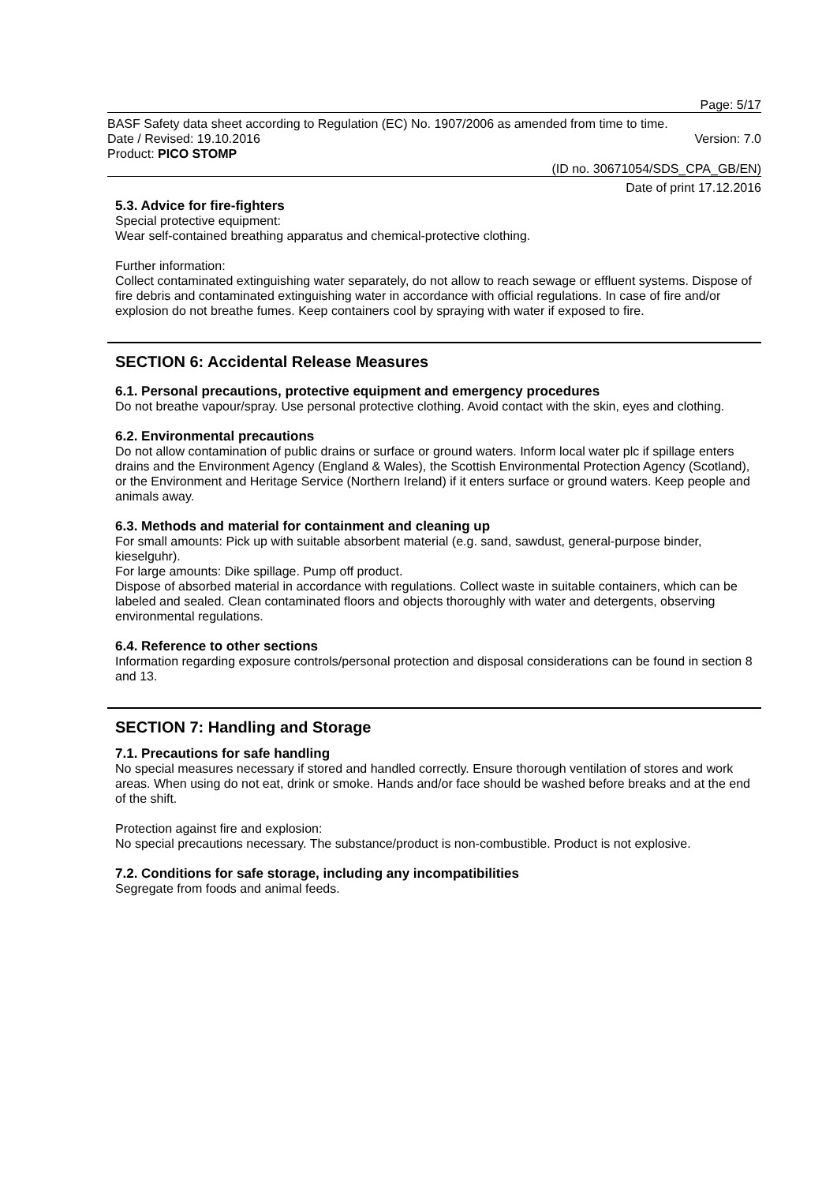Page: 5/17
BASF Safety data sheet according to Regulation (EC) No. 1907/2006 as amended from time to time.
Date / Revised: 19.10.2016 Version: 7.0
Product: PICO STOMP
(ID no. 30671054/SDS_CPA_GB/EN)
Date of print 17.12.2016
5.3. Advice for fire-fighters
Special protective equipment:
Wear self-contained breathing apparatus and chemical-protective clothing.
Further information:
Collect contaminated extinguishing water separately, do not allow to reach sewage or effluent systems. Dispose of fire debris and contaminated extinguishing water in accordance with official regulations. In case of fire and/or explosion do not breathe fumes. Keep containers cool by spraying with water if exposed to fire.
SECTION 6: Accidental Release Measures
6.1. Personal precautions, protective equipment and emergency procedures
Do not breathe vapour/spray. Use personal protective clothing. Avoid contact with the skin, eyes and clothing.
6.2. Environmental precautions
Do not allow contamination of public drains or surface or ground waters. Inform local water plc if spillage enters drains and the Environment Agency (England & Wales), the Scottish Environmental Protection Agency (Scotland), or the Environment and Heritage Service (Northern Ireland) if it enters surface or ground waters. Keep people and animals away.
6.3. Methods and material for containment and cleaning up
For small amounts: Pick up with suitable absorbent material (e.g. sand, sawdust, general-purpose binder, kieselguhr).
For large amounts: Dike spillage. Pump off product.
Dispose of absorbed material in accordance with regulations. Collect waste in suitable containers, which can be labeled and sealed. Clean contaminated floors and objects thoroughly with water and detergents, observing environmental regulations.
6.4. Reference to other sections
Information regarding exposure controls/personal protection and disposal considerations can be found in section 8 and 13.
SECTION 7: Handling and Storage
7.1. Precautions for safe handling
No special measures necessary if stored and handled correctly. Ensure thorough ventilation of stores and work areas. When using do not eat, drink or smoke. Hands and/or face should be washed before breaks and at the end of the shift.
Protection against fire and explosion:
No special precautions necessary. The substance/product is non-combustible. Product is not explosive.
7.2. Conditions for safe storage, including any incompatibilities
Segregate from foods and animal feeds.